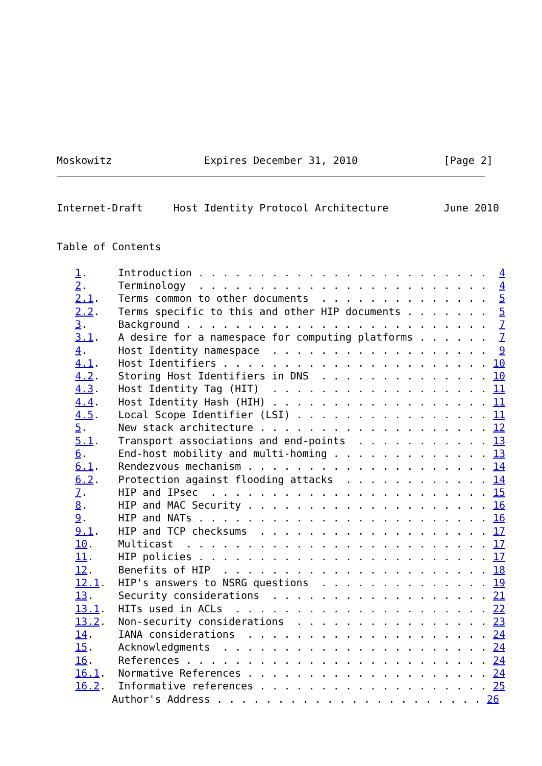Moskowitz               Expires December 31, 2010              [Page 2]
Internet-Draft     Host Identity Protocol Architecture         June 2010


Table of Contents

   1.     Introduction . . . . . . . . . . . . . . . . . . . . . . . .  4
   2.     Terminology  . . . . . . . . . . . . . . . . . . . . . . . .  4
   2.1.   Terms common to other documents  . . . . . . . . . . . . . .  5
   2.2.   Terms specific to this and other HIP documents . . . . . . .  5
   3.     Background . . . . . . . . . . . . . . . . . . . . . . . . .  7
   3.1.   A desire for a namespace for computing platforms . . . . . .  7
   4.     Host Identity namespace  . . . . . . . . . . . . . . . . . .  9
   4.1.   Host Identifiers . . . . . . . . . . . . . . . . . . . . . . 10
   4.2.   Storing Host Identifiers in DNS  . . . . . . . . . . . . . . 10
   4.3.   Host Identity Tag (HIT)  . . . . . . . . . . . . . . . . . . 11
   4.4.   Host Identity Hash (HIH) . . . . . . . . . . . . . . . . . . 11
   4.5.   Local Scope Identifier (LSI) . . . . . . . . . . . . . . . . 11
   5.     New stack architecture . . . . . . . . . . . . . . . . . . . 12
   5.1.   Transport associations and end-points  . . . . . . . . . . . 13
   6.     End-host mobility and multi-homing . . . . . . . . . . . . . 13
   6.1.   Rendezvous mechanism . . . . . . . . . . . . . . . . . . . . 14
   6.2.   Protection against flooding attacks  . . . . . . . . . . . . 14
   7.     HIP and IPsec  . . . . . . . . . . . . . . . . . . . . . . . 15
   8.     HIP and MAC Security . . . . . . . . . . . . . . . . . . . . 16
   9.     HIP and NATs . . . . . . . . . . . . . . . . . . . . . . . . 16
   9.1.   HIP and TCP checksums  . . . . . . . . . . . . . . . . . . . 17
   10.    Multicast  . . . . . . . . . . . . . . . . . . . . . . . . . 17
   11.    HIP policies . . . . . . . . . . . . . . . . . . . . . . . . 17
   12.    Benefits of HIP  . . . . . . . . . . . . . . . . . . . . . . 18
   12.1.  HIP's answers to NSRG questions  . . . . . . . . . . . . . . 19
   13.    Security considerations  . . . . . . . . . . . . . . . . . . 21
   13.1.  HITs used in ACLs  . . . . . . . . . . . . . . . . . . . . . 22
   13.2.  Non-security considerations  . . . . . . . . . . . . . . . . 23
   14.    IANA considerations  . . . . . . . . . . . . . . . . . . . . 24
   15.    Acknowledgments  . . . . . . . . . . . . . . . . . . . . . . 24
   16.    References . . . . . . . . . . . . . . . . . . . . . . . . . 24
   16.1.  Normative References . . . . . . . . . . . . . . . . . . . . 24
   16.2.  Informative references . . . . . . . . . . . . . . . . . . . 25
         Author's Address . . . . . . . . . . . . . . . . . . . . . . 26